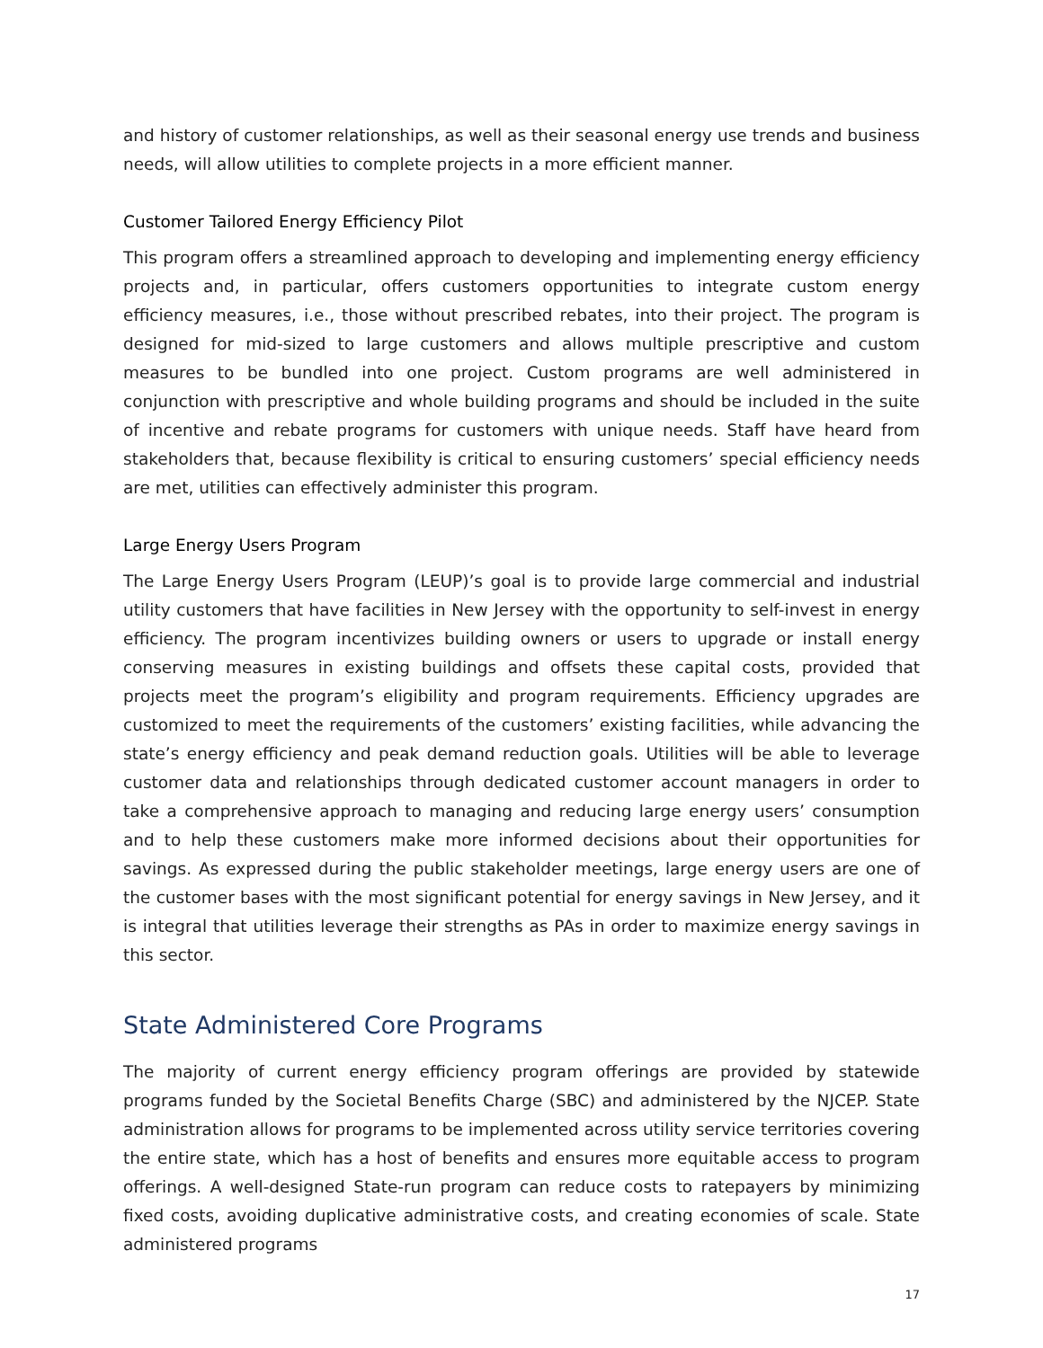and history of customer relationships, as well as their seasonal energy use trends and business needs, will allow utilities to complete projects in a more efficient manner.
Customer Tailored Energy Efficiency Pilot
This program offers a streamlined approach to developing and implementing energy efficiency projects and, in particular, offers customers opportunities to integrate custom energy efficiency measures, i.e., those without prescribed rebates, into their project. The program is designed for mid-sized to large customers and allows multiple prescriptive and custom measures to be bundled into one project. Custom programs are well administered in conjunction with prescriptive and whole building programs and should be included in the suite of incentive and rebate programs for customers with unique needs. Staff have heard from stakeholders that, because flexibility is critical to ensuring customers’ special efficiency needs are met, utilities can effectively administer this program.
Large Energy Users Program
The Large Energy Users Program (LEUP)’s goal is to provide large commercial and industrial utility customers that have facilities in New Jersey with the opportunity to self-invest in energy efficiency. The program incentivizes building owners or users to upgrade or install energy conserving measures in existing buildings and offsets these capital costs, provided that projects meet the program’s eligibility and program requirements. Efficiency upgrades are customized to meet the requirements of the customers’ existing facilities, while advancing the state’s energy efficiency and peak demand reduction goals. Utilities will be able to leverage customer data and relationships through dedicated customer account managers in order to take a comprehensive approach to managing and reducing large energy users’ consumption and to help these customers make more informed decisions about their opportunities for savings. As expressed during the public stakeholder meetings, large energy users are one of the customer bases with the most significant potential for energy savings in New Jersey, and it is integral that utilities leverage their strengths as PAs in order to maximize energy savings in this sector.
State Administered Core Programs
The majority of current energy efficiency program offerings are provided by statewide programs funded by the Societal Benefits Charge (SBC) and administered by the NJCEP. State administration allows for programs to be implemented across utility service territories covering the entire state, which has a host of benefits and ensures more equitable access to program offerings. A well-designed State-run program can reduce costs to ratepayers by minimizing fixed costs, avoiding duplicative administrative costs, and creating economies of scale. State administered programs
17